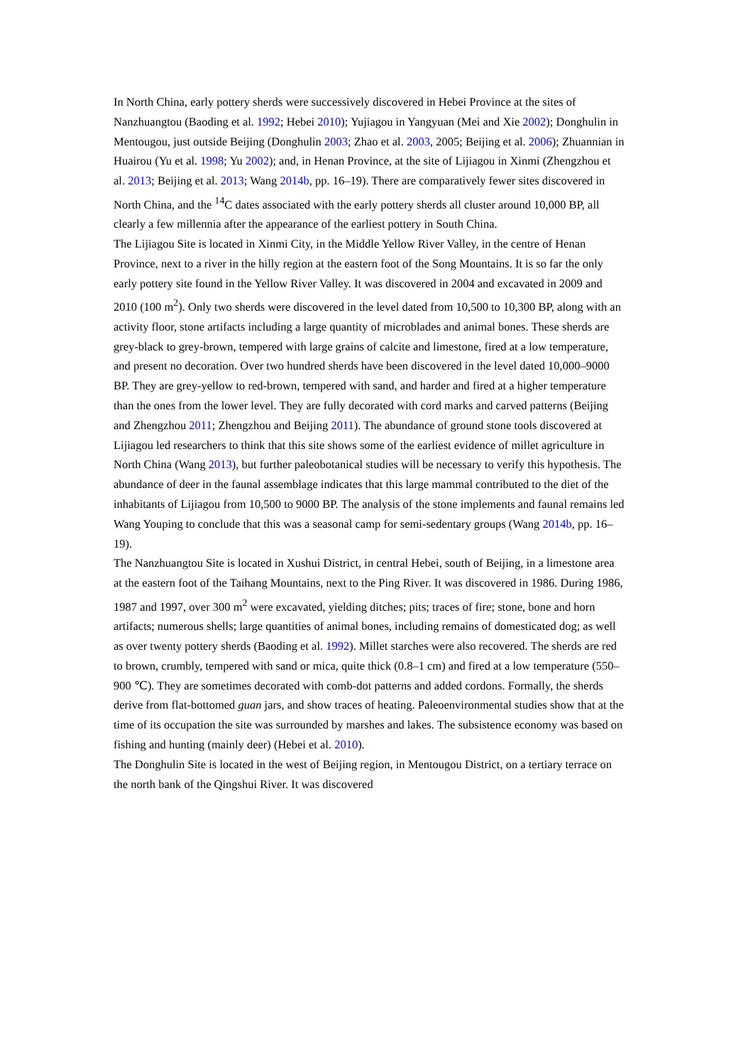In North China, early pottery sherds were successively discovered in Hebei Province at the sites of Nanzhuangtou (Baoding et al. 1992; Hebei 2010); Yujiagou in Yangyuan (Mei and Xie 2002); Donghulin in Mentougou, just outside Beijing (Donghulin 2003; Zhao et al. 2003, 2005; Beijing et al. 2006); Zhuannian in Huairou (Yu et al. 1998; Yu 2002); and, in Henan Province, at the site of Lijiagou in Xinmi (Zhengzhou et al. 2013; Beijing et al. 2013; Wang 2014b, pp. 16–19). There are comparatively fewer sites discovered in North China, and the <sup>14</sup>C dates associated with the early pottery sherds all cluster around 10,000 BP, all clearly a few millennia after the appearance of the earliest pottery in South China.
The Lijiagou Site is located in Xinmi City, in the Middle Yellow River Valley, in the centre of Henan Province, next to a river in the hilly region at the eastern foot of the Song Mountains. It is so far the only early pottery site found in the Yellow River Valley. It was discovered in 2004 and excavated in 2009 and 2010 (100 m<sup>2</sup>). Only two sherds were discovered in the level dated from 10,500 to 10,300 BP, along with an activity floor, stone artifacts including a large quantity of microblades and animal bones. These sherds are grey-black to grey-brown, tempered with large grains of calcite and limestone, fired at a low temperature, and present no decoration. Over two hundred sherds have been discovered in the level dated 10,000–9000 BP. They are grey-yellow to red-brown, tempered with sand, and harder and fired at a higher temperature than the ones from the lower level. They are fully decorated with cord marks and carved patterns (Beijing and Zhengzhou 2011; Zhengzhou and Beijing 2011). The abundance of ground stone tools discovered at Lijiagou led researchers to think that this site shows some of the earliest evidence of millet agriculture in North China (Wang 2013), but further paleobotanical studies will be necessary to verify this hypothesis. The abundance of deer in the faunal assemblage indicates that this large mammal contributed to the diet of the inhabitants of Lijiagou from 10,500 to 9000 BP. The analysis of the stone implements and faunal remains led Wang Youping to conclude that this was a seasonal camp for semi-sedentary groups (Wang 2014b, pp. 16–19).
The Nanzhuangtou Site is located in Xushui District, in central Hebei, south of Beijing, in a limestone area at the eastern foot of the Taihang Mountains, next to the Ping River. It was discovered in 1986. During 1986, 1987 and 1997, over 300 m<sup>2</sup> were excavated, yielding ditches; pits; traces of fire; stone, bone and horn artifacts; numerous shells; large quantities of animal bones, including remains of domesticated dog; as well as over twenty pottery sherds (Baoding et al. 1992). Millet starches were also recovered. The sherds are red to brown, crumbly, tempered with sand or mica, quite thick (0.8–1 cm) and fired at a low temperature (550–900 ℃). They are sometimes decorated with comb-dot patterns and added cordons. Formally, the sherds derive from flat-bottomed guan jars, and show traces of heating. Paleoenvironmental studies show that at the time of its occupation the site was surrounded by marshes and lakes. The subsistence economy was based on fishing and hunting (mainly deer) (Hebei et al. 2010).
The Donghulin Site is located in the west of Beijing region, in Mentougou District, on a tertiary terrace on the north bank of the Qingshui River. It was discovered